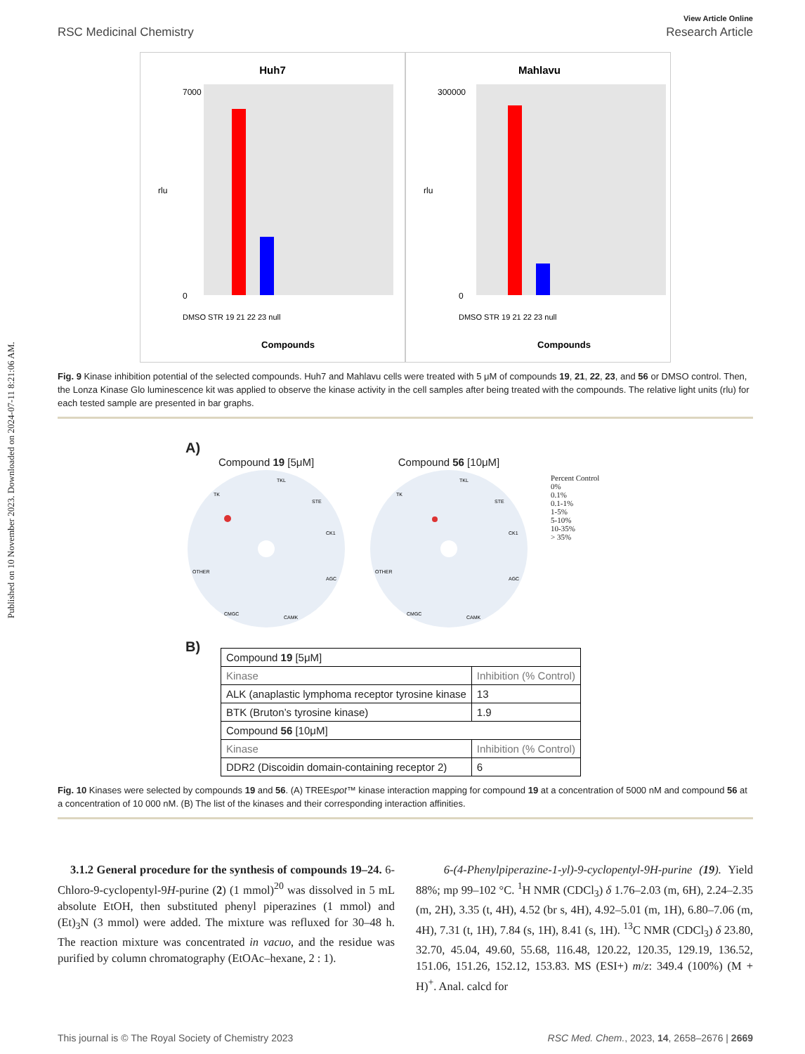Published on 10 November 2023. Downloaded on 2024-07-11 8:21:06 AM.
View Article Online
RSC Medicinal Chemistry Research Article
Huh7
7000
0
rlu
DMSO STR 19 21 22 23 null
Compounds
Mahlavu
300000
0
rlu
DMSO STR 19 21 22 23 null
Compounds
Fig. 9 Kinase inhibition potential of the selected compounds. Huh7 and Mahlavu cells were treated with 5 μM of compounds 19, 21, 22, 23, and 56 or DMSO control. Then, the Lonza Kinase Glo luminescence kit was applied to observe the kinase activity in the cell samples after being treated with the compounds. The relative light units (rlu) for each tested sample are presented in bar graphs.
A)
Compound 19 [5μM]
TK
TKL
STE
CK1
AGC
OTHER
CMGC
CAMK
Compound 56 [10μM]
TK
TKL
STE
CK1
AGC
OTHER
CMGC
CAMK
Percent Control
0%
0.1%
0.1-1%
1-5%
5-10%
10-35%
> 35%
B)
| Compound 19 [5μM] | |
| Kinase | Inhibition (% Control) |
| ALK (anaplastic lymphoma receptor tyrosine kinase | 13 |
| BTK (Bruton’s tyrosine kinase) | 1.9 |
| Compound 56 [10μM] | |
| Kinase | Inhibition (% Control) |
| DDR2 (Discoidin domain-containing receptor 2) | 6 |
Fig. 10 Kinases were selected by compounds 19 and 56. (A) TREEspot™ kinase interaction mapping for compound 19 at a concentration of 5000 nM and compound 56 at a concentration of 10 000 nM. (B) The list of the kinases and their corresponding interaction affinities.
3.1.2 General procedure for the synthesis of compounds 19–24. 6-Chloro-9-cyclopentyl-9H-purine (2) (1 mmol)<sup>20</sup> was dissolved in 5 mL absolute EtOH, then substituted phenyl piperazines (1 mmol) and (Et)<sub>3</sub>N (3 mmol) were added. The mixture was refluxed for 30–48 h. The reaction mixture was concentrated in vacuo, and the residue was purified by column chromatography (EtOAc–hexane, 2 : 1).
6-(4-Phenylpiperazine-1-yl)-9-cyclopentyl-9H-purine (19). Yield 88%; mp 99–102 °C. <sup>1</sup>H NMR (CDCl<sub>3</sub>) δ 1.76–2.03 (m, 6H), 2.24–2.35 (m, 2H), 3.35 (t, 4H), 4.52 (br s, 4H), 4.92–5.01 (m, 1H), 6.80–7.06 (m, 4H), 7.31 (t, 1H), 7.84 (s, 1H), 8.41 (s, 1H). <sup>13</sup>C NMR (CDCl<sub>3</sub>) δ 23.80, 32.70, 45.04, 49.60, 55.68, 116.48, 120.22, 120.35, 129.19, 136.52, 151.06, 151.26, 152.12, 153.83. MS (ESI+) m/z: 349.4 (100%) (M + H)<sup>+</sup>. Anal. calcd for
This journal is © The Royal Society of Chemistry 2023 RSC Med. Chem., 2023, 14, 2658–2676 | 2669